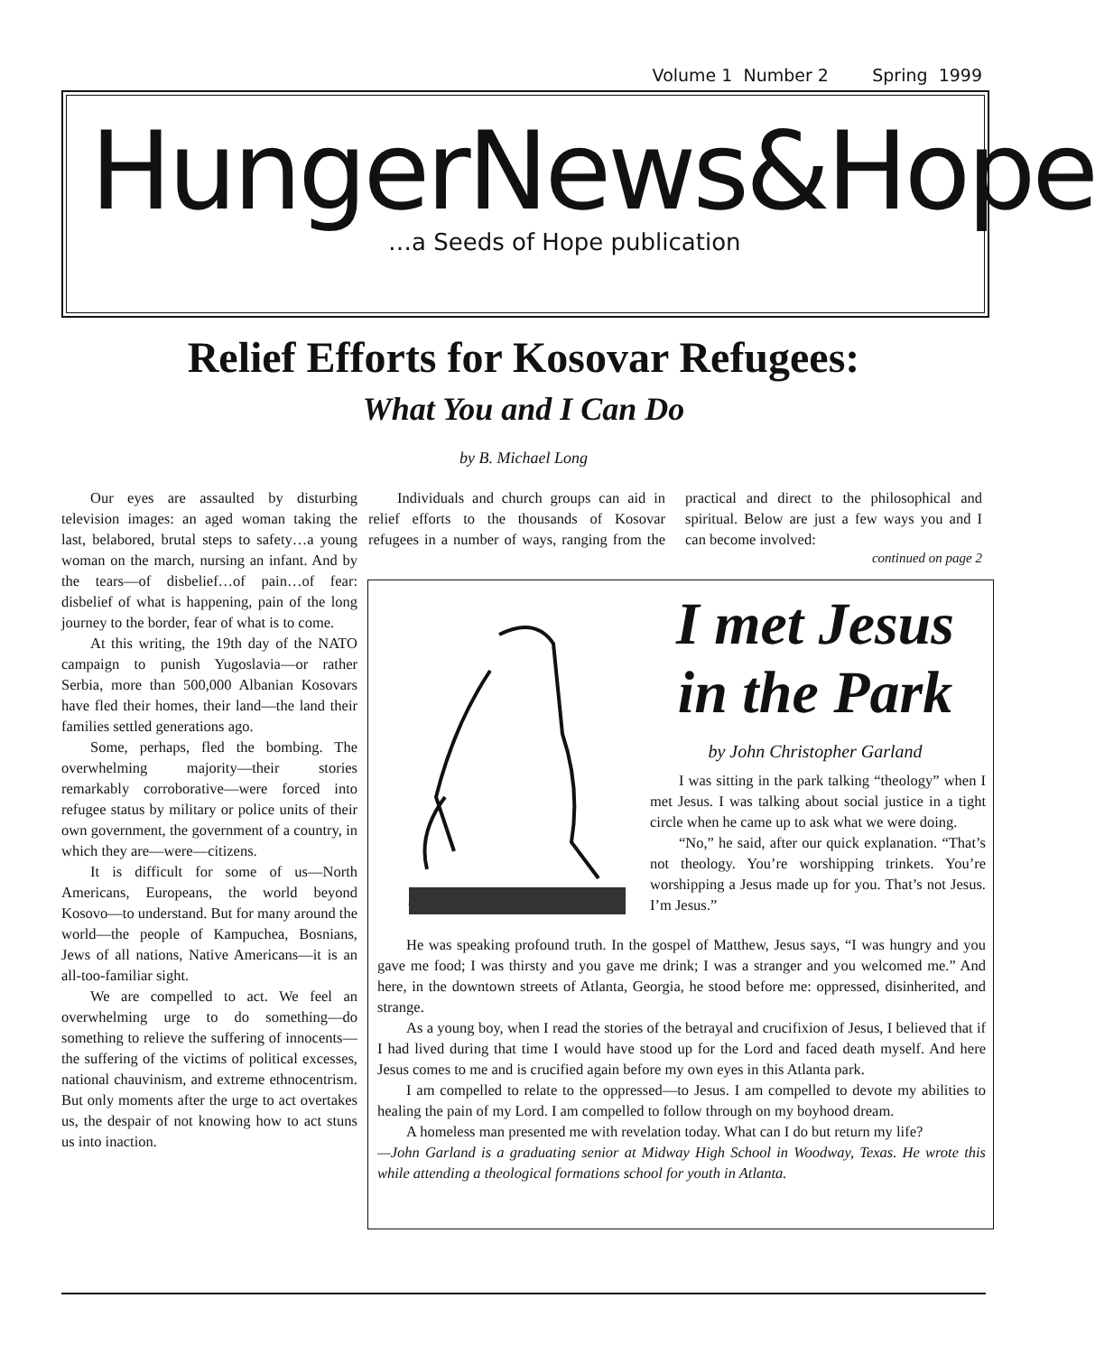Volume 1 Number 2 Spring 1999
HungerNews&Hope
…a Seeds of Hope publication
Relief Efforts for Kosovar Refugees:
What You and I Can Do
by B. Michael Long
Our eyes are assaulted by disturbing television images: an aged woman taking the last, belabored, brutal steps to safety…a young woman on the march, nursing an infant. And by the tears—of disbelief…of pain…of fear: disbelief of what is happening, pain of the long journey to the border, fear of what is to come.
At this writing, the 19th day of the NATO campaign to punish Yugoslavia—or rather Serbia, more than 500,000 Albanian Kosovars have fled their homes, their land—the land their families settled generations ago.
Some, perhaps, fled the bombing. The overwhelming majority—their stories remarkably corroborative—were forced into refugee status by military or police units of their own government, the government of a country, in which they are—were—citizens.
It is difficult for some of us—North Americans, Europeans, the world beyond Kosovo—to understand. But for many around the world—the people of Kampuchea, Bosnians, Jews of all nations, Native Americans—it is an all-too-familiar sight.
We are compelled to act. We feel an overwhelming urge to do something—do something to relieve the suffering of innocents—the suffering of the victims of political excesses, national chauvinism, and extreme ethnocentrism. But only moments after the urge to act overtakes us, the despair of not knowing how to act stuns us into inaction.
Individuals and church groups can aid in relief efforts to the thousands of Kosovar refugees in a number of ways, ranging from the practical and direct to the philosophical and spiritual. Below are just a few ways you and I can become involved:
continued on page 2
I met Jesus in the Park
by John Christopher Garland
I was sitting in the park talking “theology” when I met Jesus. I was talking about social justice in a tight circle when he came up to ask what we were doing.
“No,” he said, after our quick explanation. “That’s not theology. You’re worshipping trinkets. You’re worshipping a Jesus made up for you. That’s not Jesus. I’m Jesus.”
He was speaking profound truth. In the gospel of Matthew, Jesus says, “I was hungry and you gave me food; I was thirsty and you gave me drink; I was a stranger and you welcomed me.” And here, in the downtown streets of Atlanta, Georgia, he stood before me: oppressed, disinherited, and strange.
As a young boy, when I read the stories of the betrayal and crucifixion of Jesus, I believed that if I had lived during that time I would have stood up for the Lord and faced death myself. And here Jesus comes to me and is crucified again before my own eyes in this Atlanta park.
I am compelled to relate to the oppressed—to Jesus. I am compelled to devote my abilities to healing the pain of my Lord. I am compelled to follow through on my boyhood dream.
A homeless man presented me with revelation today. What can I do but return my life?
—John Garland is a graduating senior at Midway High School in Woodway, Texas. He wrote this while attending a theological formations school for youth in Atlanta.